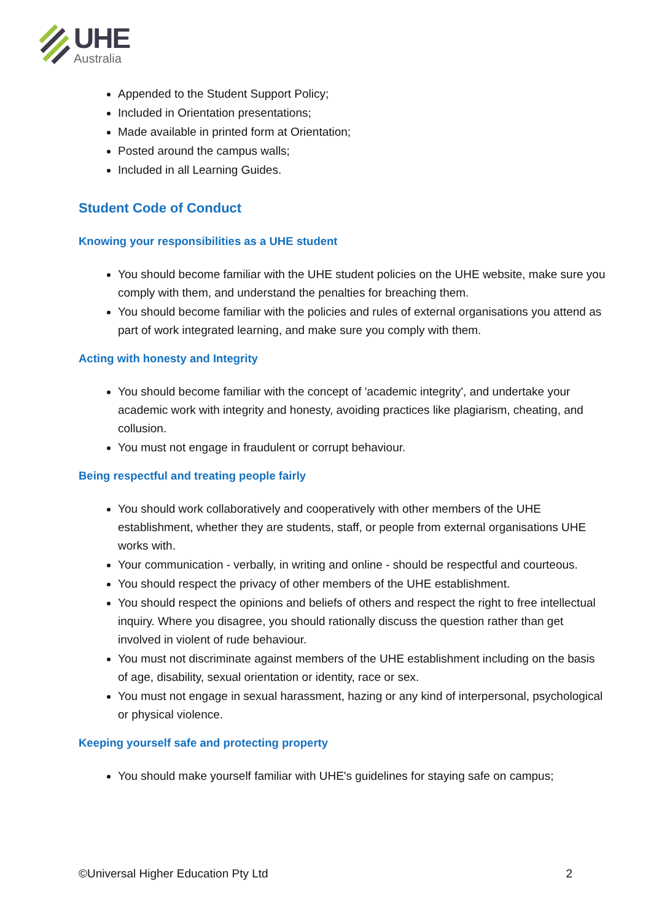UHE
Australia
Appended to the Student Support Policy;
Included in Orientation presentations;
Made available in printed form at Orientation;
Posted around the campus walls;
Included in all Learning Guides.
Student Code of Conduct
Knowing your responsibilities as a UHE student
You should become familiar with the UHE student policies on the UHE website, make sure you comply with them, and understand the penalties for breaching them.
You should become familiar with the policies and rules of external organisations you attend as part of work integrated learning, and make sure you comply with them.
Acting with honesty and Integrity
You should become familiar with the concept of 'academic integrity', and undertake your academic work with integrity and honesty, avoiding practices like plagiarism, cheating, and collusion.
You must not engage in fraudulent or corrupt behaviour.
Being respectful and treating people fairly
You should work collaboratively and cooperatively with other members of the UHE establishment, whether they are students, staff, or people from external organisations UHE works with.
Your communication - verbally, in writing and online - should be respectful and courteous.
You should respect the privacy of other members of the UHE establishment.
You should respect the opinions and beliefs of others and respect the right to free intellectual inquiry. Where you disagree, you should rationally discuss the question rather than get involved in violent of rude behaviour.
You must not discriminate against members of the UHE establishment including on the basis of age, disability, sexual orientation or identity, race or sex.
You must not engage in sexual harassment, hazing or any kind of interpersonal, psychological or physical violence.
Keeping yourself safe and protecting property
You should make yourself familiar with UHE's guidelines for staying safe on campus;
©Universal Higher Education Pty Ltd 2